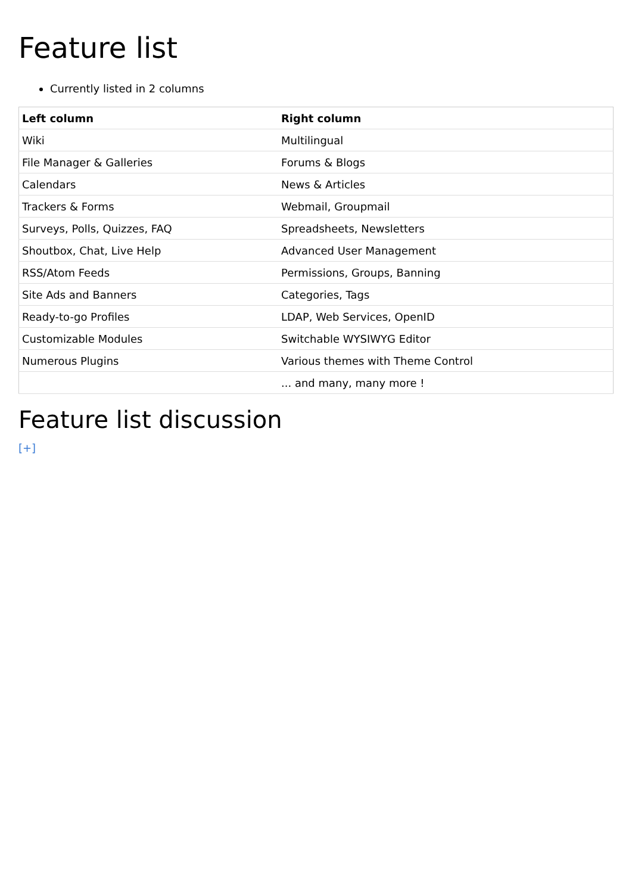Feature list
Currently listed in 2 columns
| Left column | Right column |
| --- | --- |
| Wiki | Multilingual |
| File Manager & Galleries | Forums & Blogs |
| Calendars | News & Articles |
| Trackers & Forms | Webmail, Groupmail |
| Surveys, Polls, Quizzes, FAQ | Spreadsheets, Newsletters |
| Shoutbox, Chat, Live Help | Advanced User Management |
| RSS/Atom Feeds | Permissions, Groups, Banning |
| Site Ads and Banners | Categories, Tags |
| Ready-to-go Profiles | LDAP, Web Services, OpenID |
| Customizable Modules | Switchable WYSIWYG Editor |
| Numerous Plugins | Various themes with Theme Control |
| | ... and many, many more ! |
Feature list discussion
[+]